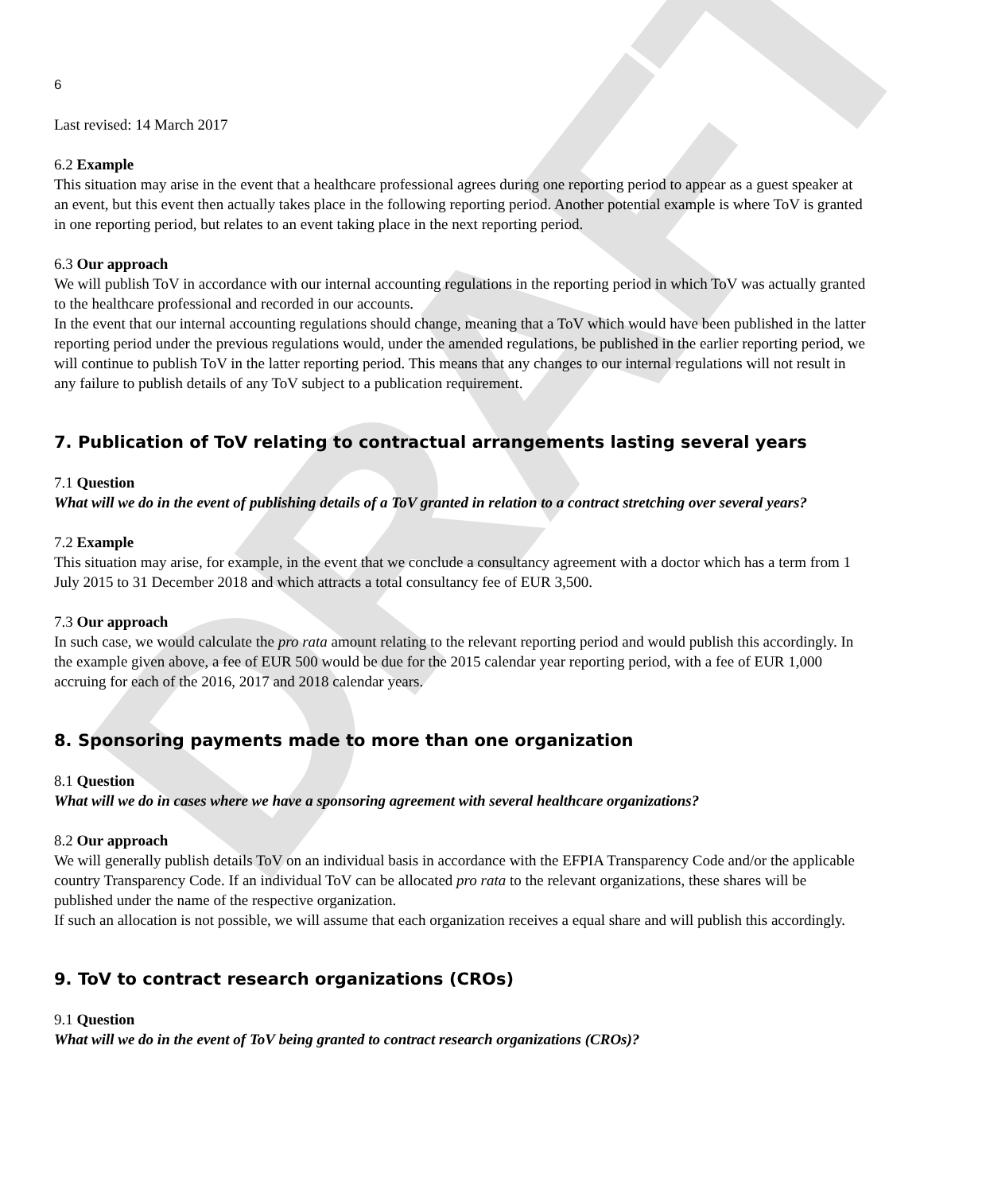DRAFT
6
Last revised: 14 March 2017
6.2 Example
This situation may arise in the event that a healthcare professional agrees during one reporting period to appear as a guest speaker at an event, but this event then actually takes place in the following reporting period. Another potential example is where ToV is granted in one reporting period, but relates to an event taking place in the next reporting period.
6.3 Our approach
We will publish ToV in accordance with our internal accounting regulations in the reporting period in which ToV was actually granted to the healthcare professional and recorded in our accounts.
In the event that our internal accounting regulations should change, meaning that a ToV which would have been published in the latter reporting period under the previous regulations would, under the amended regulations, be published in the earlier reporting period, we will continue to publish ToV in the latter reporting period. This means that any changes to our internal regulations will not result in any failure to publish details of any ToV subject to a publication requirement.
7. Publication of ToV relating to contractual arrangements lasting several years
7.1 Question
What will we do in the event of publishing details of a ToV granted in relation to a contract stretching over several years?
7.2 Example
This situation may arise, for example, in the event that we conclude a consultancy agreement with a doctor which has a term from 1 July 2015 to 31 December 2018 and which attracts a total consultancy fee of EUR 3,500.
7.3 Our approach
In such case, we would calculate the pro rata amount relating to the relevant reporting period and would publish this accordingly. In the example given above, a fee of EUR 500 would be due for the 2015 calendar year reporting period, with a fee of EUR 1,000 accruing for each of the 2016, 2017 and 2018 calendar years.
8. Sponsoring payments made to more than one organization
8.1 Question
What will we do in cases where we have a sponsoring agreement with several healthcare organizations?
8.2 Our approach
We will generally publish details ToV on an individual basis in accordance with the EFPIA Transparency Code and/or the applicable country Transparency Code. If an individual ToV can be allocated pro rata to the relevant organizations, these shares will be published under the name of the respective organization.
If such an allocation is not possible, we will assume that each organization receives a equal share and will publish this accordingly.
9. ToV to contract research organizations (CROs)
9.1 Question
What will we do in the event of ToV being granted to contract research organizations (CROs)?